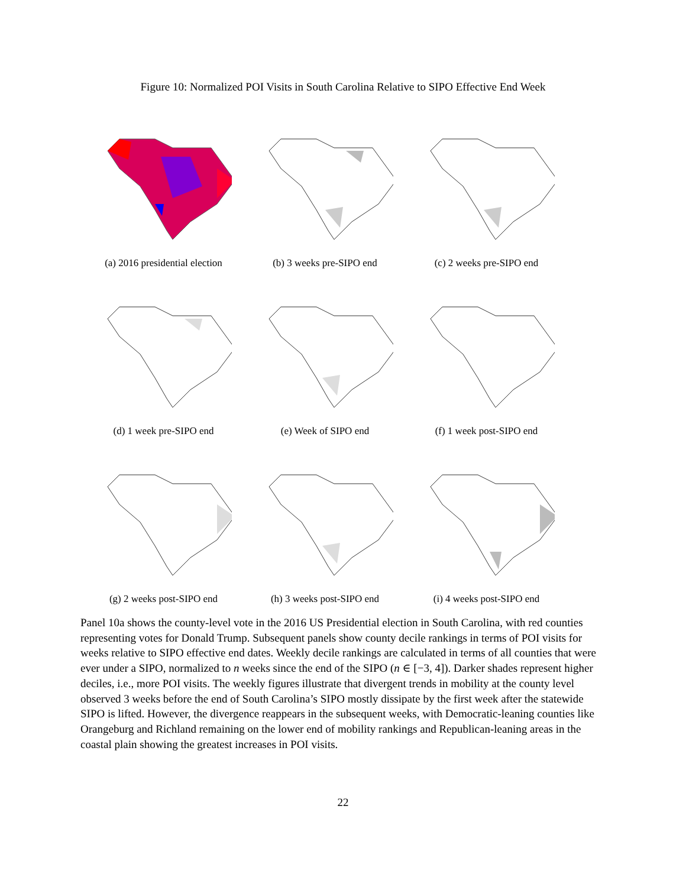Figure 10: Normalized POI Visits in South Carolina Relative to SIPO Effective End Week
(a) 2016 presidential election
(b) 3 weeks pre-SIPO end
(c) 2 weeks pre-SIPO end
(d) 1 week pre-SIPO end
(e) Week of SIPO end
(f) 1 week post-SIPO end
(g) 2 weeks post-SIPO end
(h) 3 weeks post-SIPO end
(i) 4 weeks post-SIPO end
Panel 10a shows the county-level vote in the 2016 US Presidential election in South Carolina, with red counties representing votes for Donald Trump. Subsequent panels show county decile rankings in terms of POI visits for weeks relative to SIPO effective end dates. Weekly decile rankings are calculated in terms of all counties that were ever under a SIPO, normalized to n weeks since the end of the SIPO (n ∈ [−3, 4]). Darker shades represent higher deciles, i.e., more POI visits. The weekly figures illustrate that divergent trends in mobility at the county level observed 3 weeks before the end of South Carolina’s SIPO mostly dissipate by the first week after the statewide SIPO is lifted. However, the divergence reappears in the subsequent weeks, with Democratic-leaning counties like Orangeburg and Richland remaining on the lower end of mobility rankings and Republican-leaning areas in the coastal plain showing the greatest increases in POI visits.
22